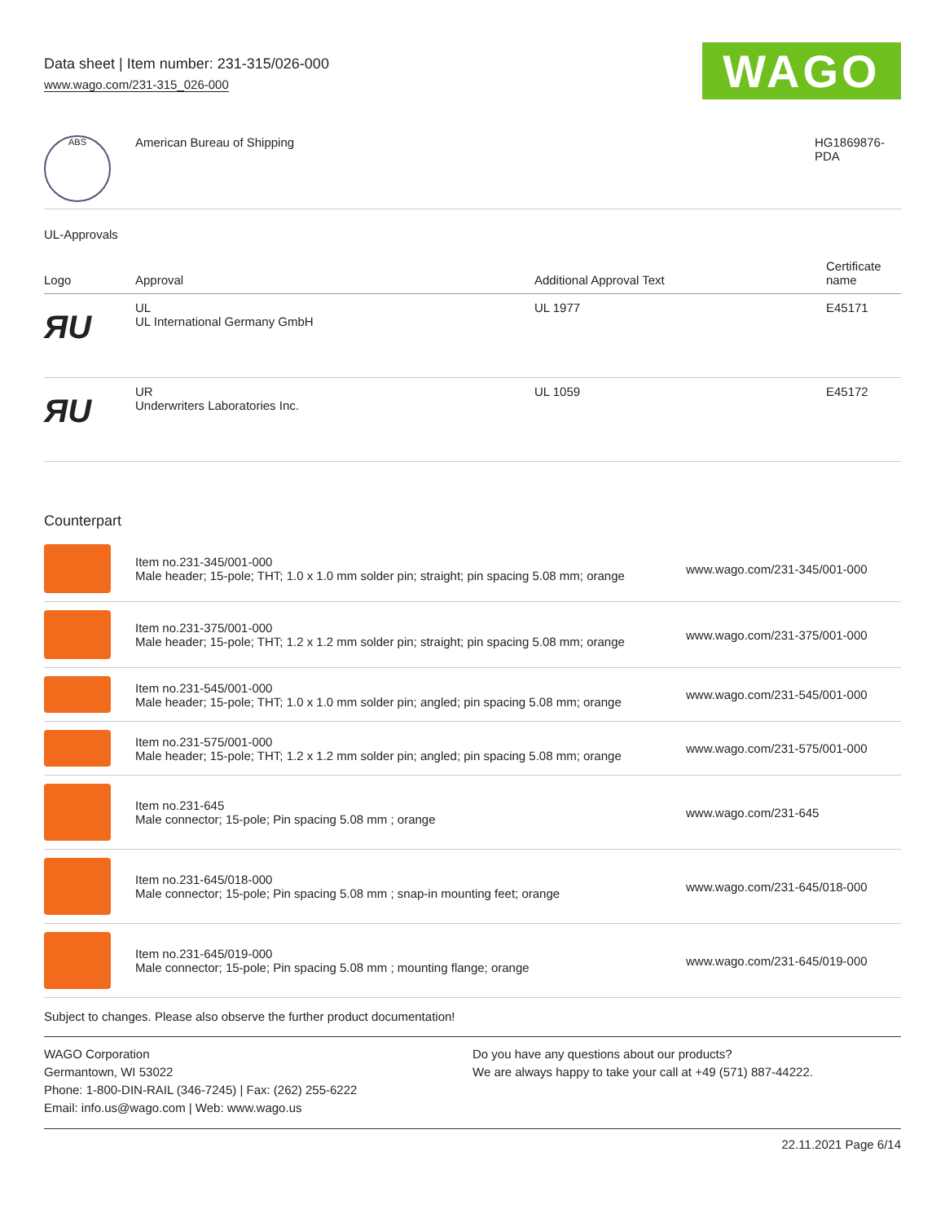Data sheet | Item number: 231-315/026-000
www.wago.com/231-315_026-000
WAGO
| ABS | American Bureau of Shipping | HG1869876- PDA |
UL-Approvals
| Logo | Approval | Additional Approval Text | Certificate name |
| --- | --- | --- | --- |
| ЯU | UL UL International Germany GmbH | UL 1977 | E45171 |
| ЯU | UR Underwriters Laboratories Inc. | UL 1059 | E45172 |
Counterpart
| | Item no.231-345/001-000 Male header; 15-pole; THT; 1.0 x 1.0 mm solder pin; straight; pin spacing 5.08 mm; orange | www.wago.com/231-345/001-000 |
| | Item no.231-375/001-000 Male header; 15-pole; THT; 1.2 x 1.2 mm solder pin; straight; pin spacing 5.08 mm; orange | www.wago.com/231-375/001-000 |
| | Item no.231-545/001-000 Male header; 15-pole; THT; 1.0 x 1.0 mm solder pin; angled; pin spacing 5.08 mm; orange | www.wago.com/231-545/001-000 |
| | Item no.231-575/001-000 Male header; 15-pole; THT; 1.2 x 1.2 mm solder pin; angled; pin spacing 5.08 mm; orange | www.wago.com/231-575/001-000 |
| | Item no.231-645 Male connector; 15-pole; Pin spacing 5.08 mm ; orange | www.wago.com/231-645 |
| | Item no.231-645/018-000 Male connector; 15-pole; Pin spacing 5.08 mm ; snap-in mounting feet; orange | www.wago.com/231-645/018-000 |
| | Item no.231-645/019-000 Male connector; 15-pole; Pin spacing 5.08 mm ; mounting flange; orange | www.wago.com/231-645/019-000 |
Subject to changes. Please also observe the further product documentation!
WAGO Corporation
Germantown, WI 53022
Phone: 1-800-DIN-RAIL (346-7245) | Fax: (262) 255-6222
Email: info.us@wago.com | Web: www.wago.us
Do you have any questions about our products?
We are always happy to take your call at +49 (571) 887-44222.
22.11.2021 Page 6/14